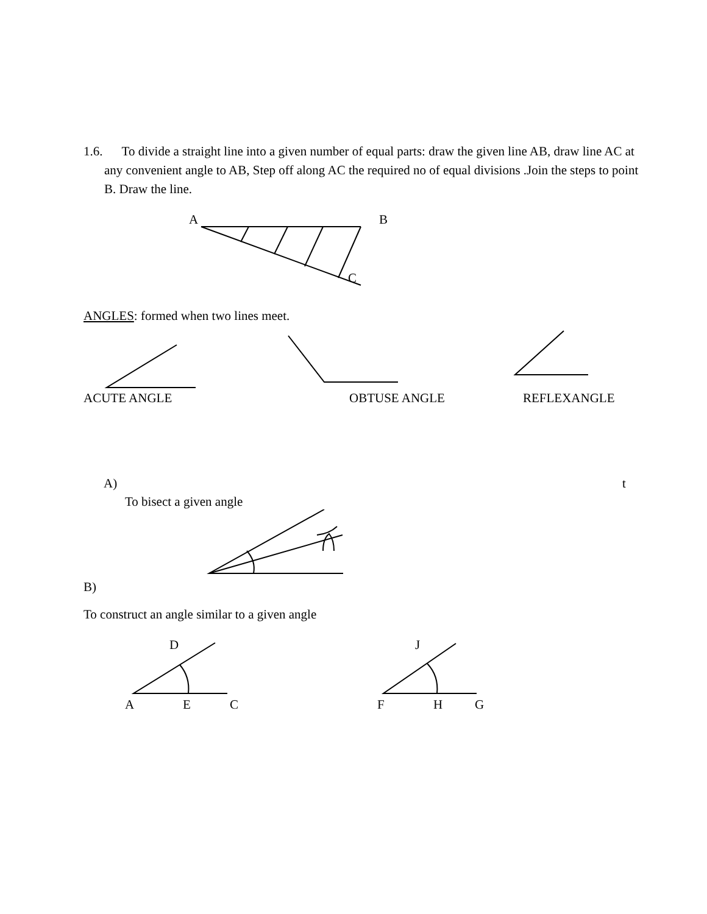1.6. To divide a straight line into a given number of equal parts: draw the given line AB, draw line AC at any convenient angle to AB, Step off along AC the required no of equal divisions .Join the steps to point B. Draw the line.
A B
C
ANGLES: formed when two lines meet.
ACUTE ANGLE OBTUSE ANGLE REFLEXANGLE
A) t
To bisect a given angle
B)
To construct an angle similar to a given angle
D J
A E C F H G